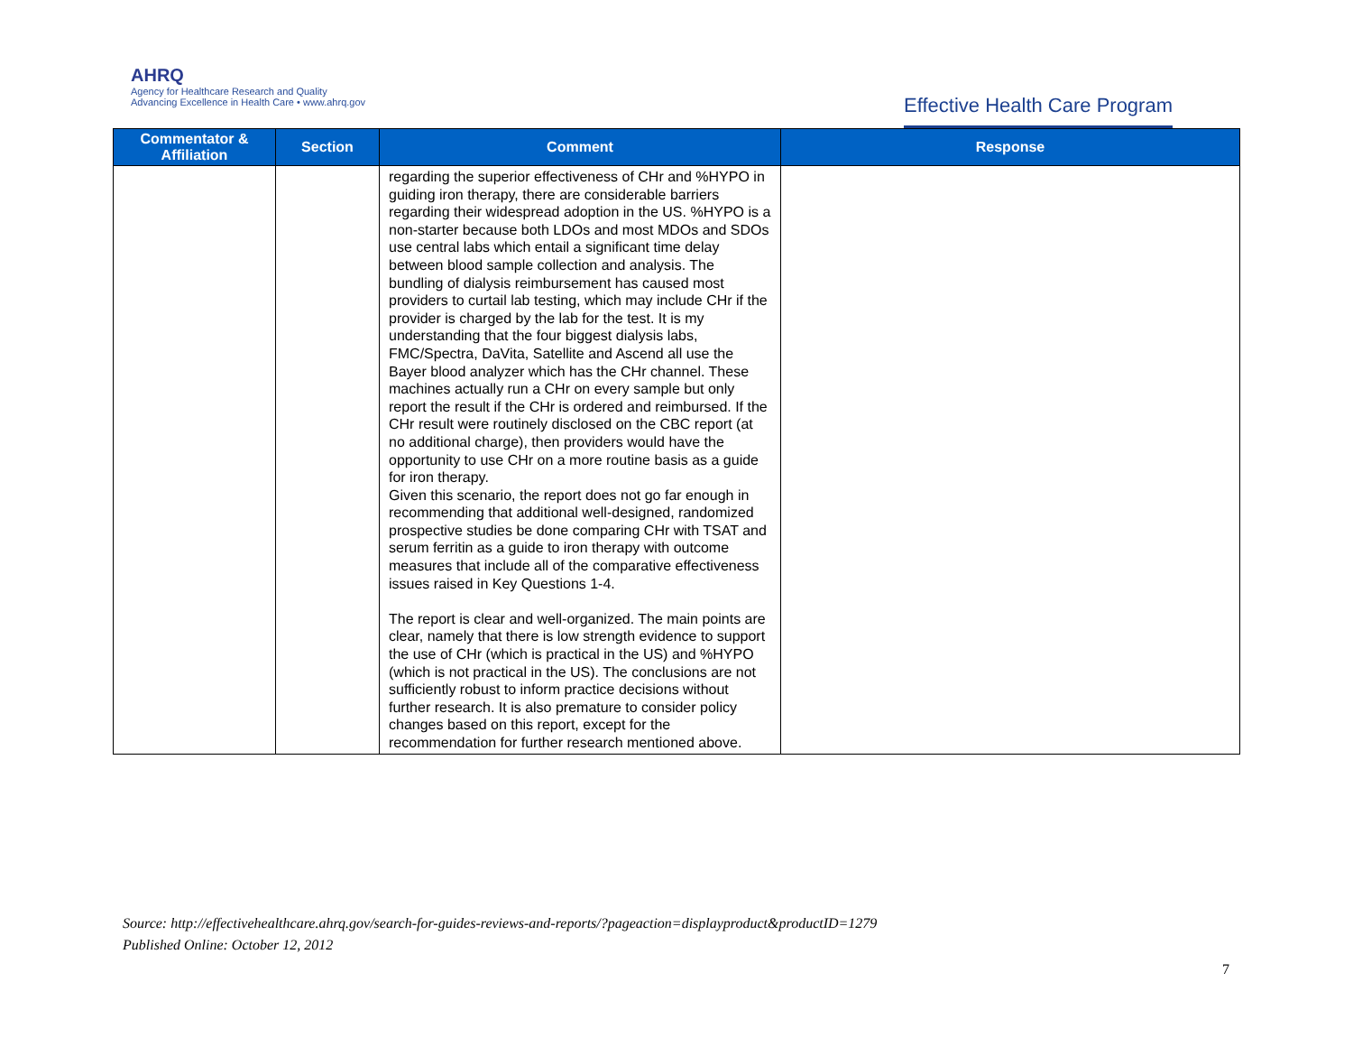AHRQ
Agency for Healthcare Research and Quality
Advancing Excellence in Health Care • www.ahrq.gov
Effective Health Care Program
| Commentator & Affiliation | Section | Comment | Response |
| --- | --- | --- | --- |
| | | regarding the superior effectiveness of CHr and %HYPO in guiding iron therapy, there are considerable barriers regarding their widespread adoption in the US. %HYPO is a non-starter because both LDOs and most MDOs and SDOs use central labs which entail a significant time delay between blood sample collection and analysis. The bundling of dialysis reimbursement has caused most providers to curtail lab testing, which may include CHr if the provider is charged by the lab for the test. It is my understanding that the four biggest dialysis labs, FMC/Spectra, DaVita, Satellite and Ascend all use the Bayer blood analyzer which has the CHr channel. These machines actually run a CHr on every sample but only report the result if the CHr is ordered and reimbursed. If the CHr result were routinely disclosed on the CBC report (at no additional charge), then providers would have the opportunity to use CHr on a more routine basis as a guide for iron therapy. Given this scenario, the report does not go far enough in recommending that additional well-designed, randomized prospective studies be done comparing CHr with TSAT and serum ferritin as a guide to iron therapy with outcome measures that include all of the comparative effectiveness issues raised in Key Questions 1-4. The report is clear and well-organized. The main points are clear, namely that there is low strength evidence to support the use of CHr (which is practical in the US) and %HYPO (which is not practical in the US). The conclusions are not sufficiently robust to inform practice decisions without further research. It is also premature to consider policy changes based on this report, except for the recommendation for further research mentioned above. | |
Source: http://effectivehealthcare.ahrq.gov/search-for-guides-reviews-and-reports/?pageaction=displayproduct&productID=1279
Published Online: October 12, 2012
7